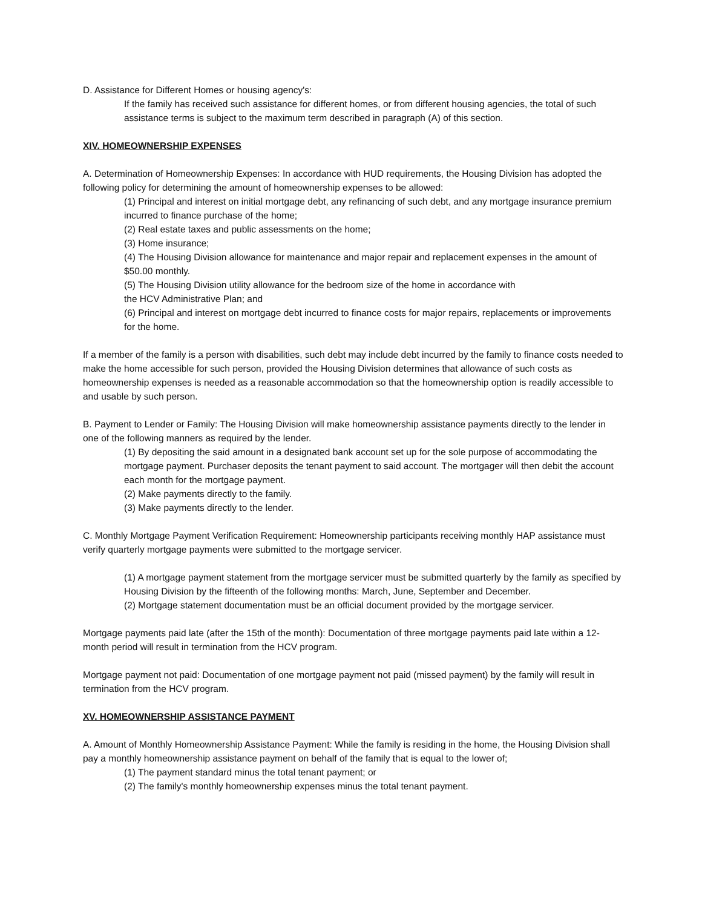D. Assistance for Different Homes or housing agency's:
If the family has received such assistance for different homes, or from different housing agencies, the total of such assistance terms is subject to the maximum term described in paragraph (A) of this section.
XIV. HOMEOWNERSHIP EXPENSES
A. Determination of Homeownership Expenses: In accordance with HUD requirements, the Housing Division has adopted the following policy for determining the amount of homeownership expenses to be allowed:
(1) Principal and interest on initial mortgage debt, any refinancing of such debt, and any mortgage insurance premium incurred to finance purchase of the home;
(2) Real estate taxes and public assessments on the home;
(3) Home insurance;
(4) The Housing Division allowance for maintenance and major repair and replacement expenses in the amount of $50.00 monthly.
(5) The Housing Division utility allowance for the bedroom size of the home in accordance with
the HCV Administrative Plan; and
(6) Principal and interest on mortgage debt incurred to finance costs for major repairs, replacements or improvements for the home.
If a member of the family is a person with disabilities, such debt may include debt incurred by the family to finance costs needed to make the home accessible for such person, provided the Housing Division determines that allowance of such costs as homeownership expenses is needed as a reasonable accommodation so that the homeownership option is readily accessible to and usable by such person.
B. Payment to Lender or Family: The Housing Division will make homeownership assistance payments directly to the lender in one of the following manners as required by the lender.
(1) By depositing the said amount in a designated bank account set up for the sole purpose of accommodating the mortgage payment. Purchaser deposits the tenant payment to said account. The mortgager will then debit the account each month for the mortgage payment.
(2) Make payments directly to the family.
(3) Make payments directly to the lender.
C. Monthly Mortgage Payment Verification Requirement: Homeownership participants receiving monthly HAP assistance must verify quarterly mortgage payments were submitted to the mortgage servicer.
(1) A mortgage payment statement from the mortgage servicer must be submitted quarterly by the family as specified by Housing Division by the fifteenth of the following months: March, June, September and December.
(2) Mortgage statement documentation must be an official document provided by the mortgage servicer.
Mortgage payments paid late (after the 15th of the month): Documentation of three mortgage payments paid late within a 12-month period will result in termination from the HCV program.
Mortgage payment not paid: Documentation of one mortgage payment not paid (missed payment) by the family will result in termination from the HCV program.
XV. HOMEOWNERSHIP ASSISTANCE PAYMENT
A. Amount of Monthly Homeownership Assistance Payment: While the family is residing in the home, the Housing Division shall pay a monthly homeownership assistance payment on behalf of the family that is equal to the lower of;
(1) The payment standard minus the total tenant payment; or
(2) The family's monthly homeownership expenses minus the total tenant payment.